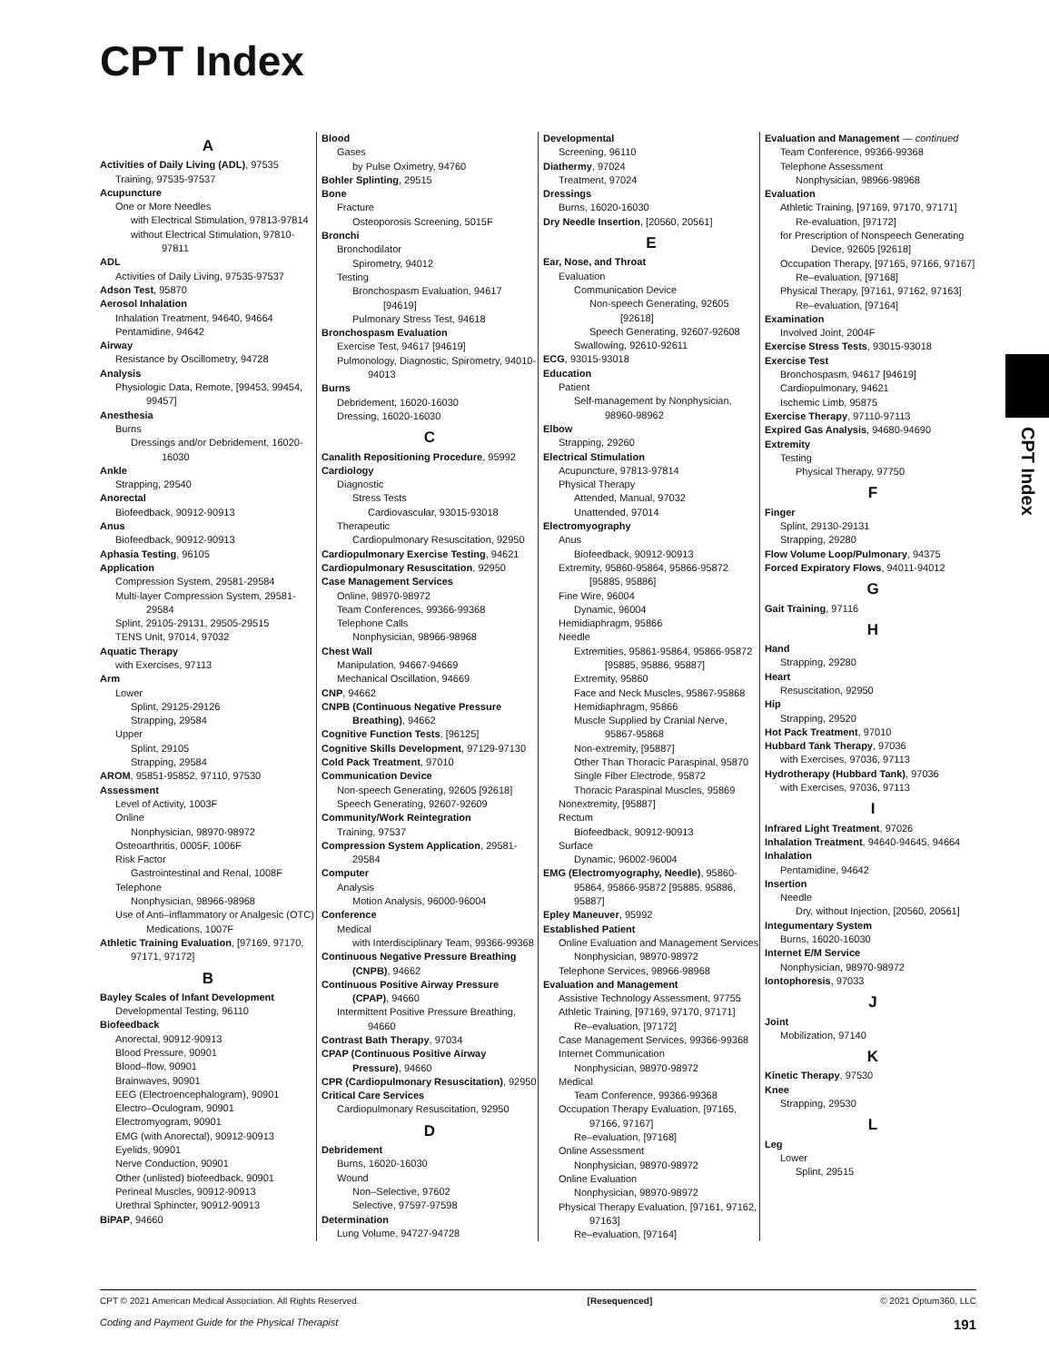CPT Index
A
Activities of Daily Living (ADL), 97535
Training, 97535-97537
Acupuncture
One or More Needles
with Electrical Stimulation, 97813-97814
without Electrical Stimulation, 97810-97811
ADL
Activities of Daily Living, 97535-97537
Adson Test, 95870
Aerosol Inhalation
Inhalation Treatment, 94640, 94664
Pentamidine, 94642
Airway
Resistance by Oscillometry, 94728
Analysis
Physiologic Data, Remote, [99453, 99454, 99457]
Anesthesia
Burns
Dressings and/or Debridement, 16020-16030
Ankle
Strapping, 29540
Anorectal
Biofeedback, 90912-90913
Anus
Biofeedback, 90912-90913
Aphasia Testing, 96105
Application
Compression System, 29581-29584
Multi-layer Compression System, 29581-29584
Splint, 29105-29131, 29505-29515
TENS Unit, 97014, 97032
Aquatic Therapy
with Exercises, 97113
Arm
Lower
Splint, 29125-29126
Strapping, 29584
Upper
Splint, 29105
Strapping, 29584
AROM, 95851-95852, 97110, 97530
Assessment
Level of Activity, 1003F
Online
Nonphysician, 98970-98972
Osteoarthritis, 0005F, 1006F
Risk Factor
Gastrointestinal and Renal, 1008F
Telephone
Nonphysician, 98966-98968
Use of Anti–inflammatory or Analgesic (OTC) Medications, 1007F
Athletic Training Evaluation, [97169, 97170, 97171, 97172]
B
Bayley Scales of Infant Development
Developmental Testing, 96110
Biofeedback
Anorectal, 90912-90913
Blood Pressure, 90901
Blood–flow, 90901
Brainwaves, 90901
EEG (Electroencephalogram), 90901
Electro–Oculogram, 90901
Electromyogram, 90901
EMG (with Anorectal), 90912-90913
Eyelids, 90901
Nerve Conduction, 90901
Other (unlisted) biofeedback, 90901
Perineal Muscles, 90912-90913
Urethral Sphincter, 90912-90913
BiPAP, 94660
Blood
Gases
by Pulse Oximetry, 94760
Bohler Splinting, 29515
Bone
Fracture
Osteoporosis Screening, 5015F
Bronchi
Bronchodilator
Spirometry, 94012
Testing
Bronchospasm Evaluation, 94617 [94619]
Pulmonary Stress Test, 94618
Bronchospasm Evaluation
Exercise Test, 94617 [94619]
Pulmonology, Diagnostic, Spirometry, 94010-94013
Burns
Debridement, 16020-16030
Dressing, 16020-16030
C
Canalith Repositioning Procedure, 95992
Cardiology
Diagnostic
Stress Tests
Cardiovascular, 93015-93018
Therapeutic
Cardiopulmonary Resuscitation, 92950
Cardiopulmonary Exercise Testing, 94621
Cardiopulmonary Resuscitation, 92950
Case Management Services
Online, 98970-98972
Team Conferences, 99366-99368
Telephone Calls
Nonphysician, 98966-98968
Chest Wall
Manipulation, 94667-94669
Mechanical Oscillation, 94669
CNP, 94662
CNPB (Continuous Negative Pressure Breathing), 94662
Cognitive Function Tests, [96125]
Cognitive Skills Development, 97129-97130
Cold Pack Treatment, 97010
Communication Device
Non-speech Generating, 92605 [92618]
Speech Generating, 92607-92609
Community/Work Reintegration
Training, 97537
Compression System Application, 29581-29584
Computer
Analysis
Motion Analysis, 96000-96004
Conference
Medical
with Interdisciplinary Team, 99366-99368
Continuous Negative Pressure Breathing (CNPB), 94662
Continuous Positive Airway Pressure (CPAP), 94660
Intermittent Positive Pressure Breathing, 94660
Contrast Bath Therapy, 97034
CPAP (Continuous Positive Airway Pressure), 94660
CPR (Cardiopulmonary Resuscitation), 92950
Critical Care Services
Cardiopulmonary Resuscitation, 92950
D
Debridement
Burns, 16020-16030
Wound
Non–Selective, 97602
Selective, 97597-97598
Determination
Lung Volume, 94727-94728
Developmental
Screening, 96110
Diathermy, 97024
Treatment, 97024
Dressings
Burns, 16020-16030
Dry Needle Insertion, [20560, 20561]
E
Ear, Nose, and Throat
Evaluation
Communication Device
Non-speech Generating, 92605 [92618]
Speech Generating, 92607-92608
Swallowing, 92610-92611
ECG, 93015-93018
Education
Patient
Self-management by Nonphysician, 98960-98962
Elbow
Strapping, 29260
Electrical Stimulation
Acupuncture, 97813-97814
Physical Therapy
Attended, Manual, 97032
Unattended, 97014
Electromyography
Anus
Biofeedback, 90912-90913
Extremity, 95860-95864, 95866-95872 [95885, 95886]
Fine Wire, 96004
Dynamic, 96004
Hemidiaphragm, 95866
Needle
Extremities, 95861-95864, 95866-95872 [95885, 95886, 95887]
Extremity, 95860
Face and Neck Muscles, 95867-95868
Hemidiaphragm, 95866
Muscle Supplied by Cranial Nerve, 95867-95868
Non-extremity, [95887]
Other Than Thoracic Paraspinal, 95870
Single Fiber Electrode, 95872
Thoracic Paraspinal Muscles, 95869
Nonextremity, [95887]
Rectum
Biofeedback, 90912-90913
Surface
Dynamic, 96002-96004
EMG (Electromyography, Needle), 95860-95864, 95866-95872 [95885, 95886, 95887]
Epley Maneuver, 95992
Established Patient
Online Evaluation and Management Services
Nonphysician, 98970-98972
Telephone Services, 98966-98968
Evaluation and Management
Assistive Technology Assessment, 97755
Athletic Training, [97169, 97170, 97171]
Re–evaluation, [97172]
Case Management Services, 99366-99368
Internet Communication
Nonphysician, 98970-98972
Medical
Team Conference, 99366-99368
Occupation Therapy Evaluation, [97165, 97166, 97167]
Re–evaluation, [97168]
Online Assessment
Nonphysician, 98970-98972
Online Evaluation
Nonphysician, 98970-98972
Physical Therapy Evaluation, [97161, 97162, 97163]
Re–evaluation, [97164]
Evaluation and Management — continued
Team Conference, 99366-99368
Telephone Assessment
Nonphysician, 98966-98968
Evaluation
Athletic Training, [97169, 97170, 97171]
Re-evaluation, [97172]
for Prescription of Nonspeech Generating Device, 92605 [92618]
Occupation Therapy, [97165, 97166, 97167]
Re–evaluation, [97168]
Physical Therapy, [97161, 97162, 97163]
Re–evaluation, [97164]
Examination
Involved Joint, 2004F
Exercise Stress Tests, 93015-93018
Exercise Test
Bronchospasm, 94617 [94619]
Cardiopulmonary, 94621
Ischemic Limb, 95875
Exercise Therapy, 97110-97113
Expired Gas Analysis, 94680-94690
Extremity
Testing
Physical Therapy, 97750
F
Finger
Splint, 29130-29131
Strapping, 29280
Flow Volume Loop/Pulmonary, 94375
Forced Expiratory Flows, 94011-94012
G
Gait Training, 97116
H
Hand
Strapping, 29280
Heart
Resuscitation, 92950
Hip
Strapping, 29520
Hot Pack Treatment, 97010
Hubbard Tank Therapy, 97036
with Exercises, 97036, 97113
Hydrotherapy (Hubbard Tank), 97036
with Exercises, 97036, 97113
I
Infrared Light Treatment, 97026
Inhalation Treatment, 94640-94645, 94664
Inhalation
Pentamidine, 94642
Insertion
Needle
Dry, without Injection, [20560, 20561]
Integumentary System
Burns, 16020-16030
Internet E/M Service
Nonphysician, 98970-98972
Iontophoresis, 97033
J
Joint
Mobilization, 97140
K
Kinetic Therapy, 97530
Knee
Strapping, 29530
L
Leg
Lower
Splint, 29515
CPT Index
CPT © 2021 American Medical Association. All Rights Reserved. [Resequenced] © 2021 Optum360, LLC
Coding and Payment Guide for the Physical Therapist 191